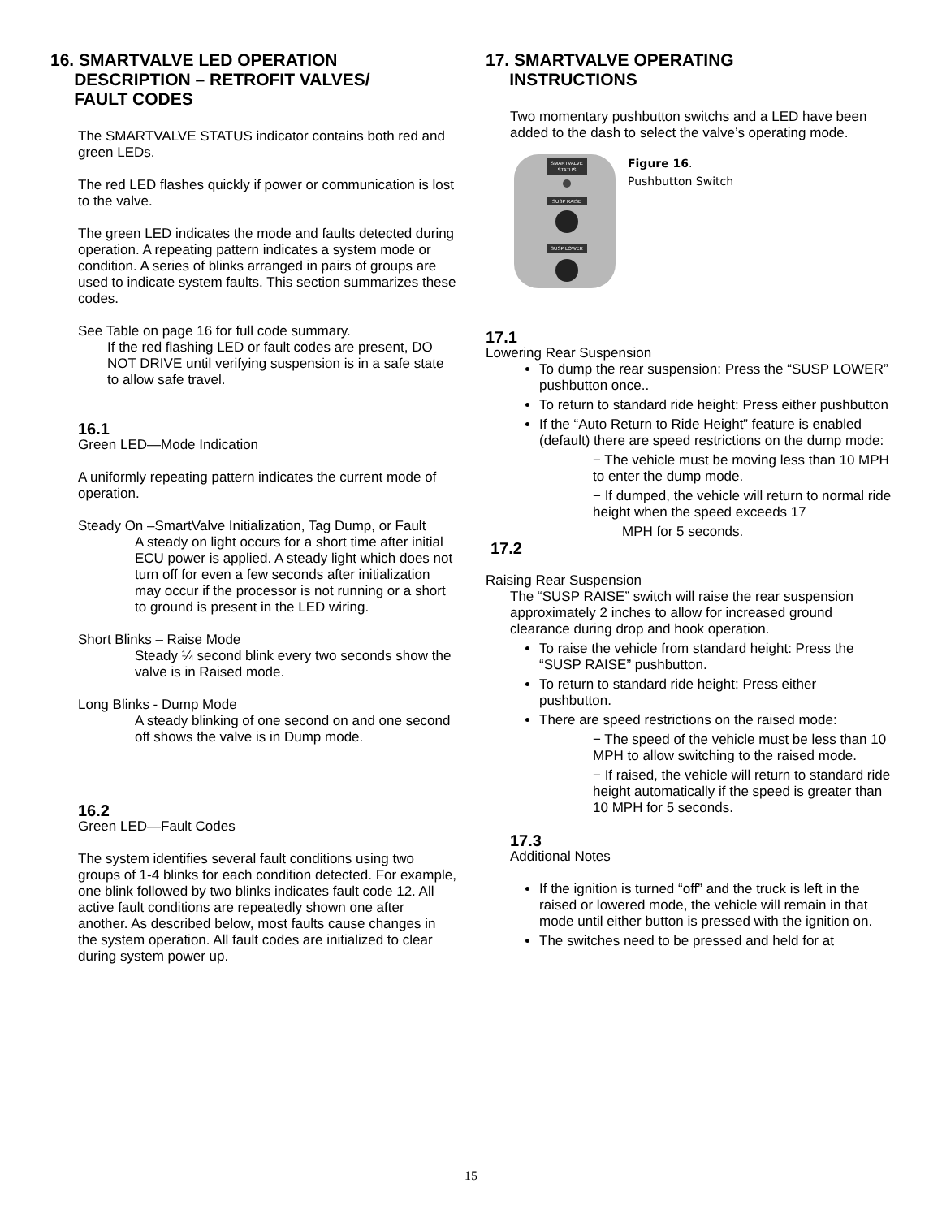16. SMARTVALVE LED OPERATION
DESCRIPTION – RETROFIT VALVES/
FAULT CODES
The SMARTVALVE STATUS indicator contains both red and green LEDs.
The red LED flashes quickly if power or communication is lost to the valve.
The green LED indicates the mode and faults detected during operation. A repeating pattern indicates a system mode or condition. A series of blinks arranged in pairs of groups are used to indicate system faults. This section summarizes these codes.
See Table on page 16 for full code summary.
If the red flashing LED or fault codes are present, DO NOT DRIVE until verifying suspension is in a safe state to allow safe travel.
16.1
Green LED—Mode Indication
A uniformly repeating pattern indicates the current mode of operation.
Steady On –SmartValve Initialization, Tag Dump, or Fault
A steady on light occurs for a short time after initial ECU power is applied. A steady light which does not turn off for even a few seconds after initialization may occur if the processor is not running or a short to ground is present in the LED wiring.
Short Blinks – Raise Mode
Steady ¼ second blink every two seconds show the valve is in Raised mode.
Long Blinks - Dump Mode
A steady blinking of one second on and one second off shows the valve is in Dump mode.
16.2
Green LED—Fault Codes
The system identifies several fault conditions using two groups of 1-4 blinks for each condition detected. For example, one blink followed by two blinks indicates fault code 12. All active fault conditions are repeatedly shown one after another. As described below, most faults cause changes in the system operation. All fault codes are initialized to clear during system power up.
17. SMARTVALVE OPERATING
INSTRUCTIONS
Two momentary pushbutton switchs and a LED have been added to the dash to select the valve’s operating mode.
SMARTVALVE
STATUS
SUSP RAISE
SUSP LOWER
Figure 16.
Pushbutton Switch
17.1
Lowering Rear Suspension
To dump the rear suspension: Press the “SUSP LOWER” pushbutton once..
To return to standard ride height: Press either pushbutton
If the “Auto Return to Ride Height” feature is enabled (default) there are speed restrictions on the dump mode:
− The vehicle must be moving less than 10 MPH to enter the dump mode.
− If dumped, the vehicle will return to normal ride height when the speed exceeds 17
MPH for 5 seconds.
17.2
Raising Rear Suspension
The “SUSP RAISE” switch will raise the rear suspension approximately 2 inches to allow for increased ground clearance during drop and hook operation.
To raise the vehicle from standard height: Press the “SUSP RAISE” pushbutton.
To return to standard ride height: Press either pushbutton.
There are speed restrictions on the raised mode:
− The speed of the vehicle must be less than 10 MPH to allow switching to the raised mode.
− If raised, the vehicle will return to standard ride height automatically if the speed is greater than 10 MPH for 5 seconds.
17.3
Additional Notes
If the ignition is turned “off” and the truck is left in the raised or lowered mode, the vehicle will remain in that mode until either button is pressed with the ignition on.
The switches need to be pressed and held for at
15